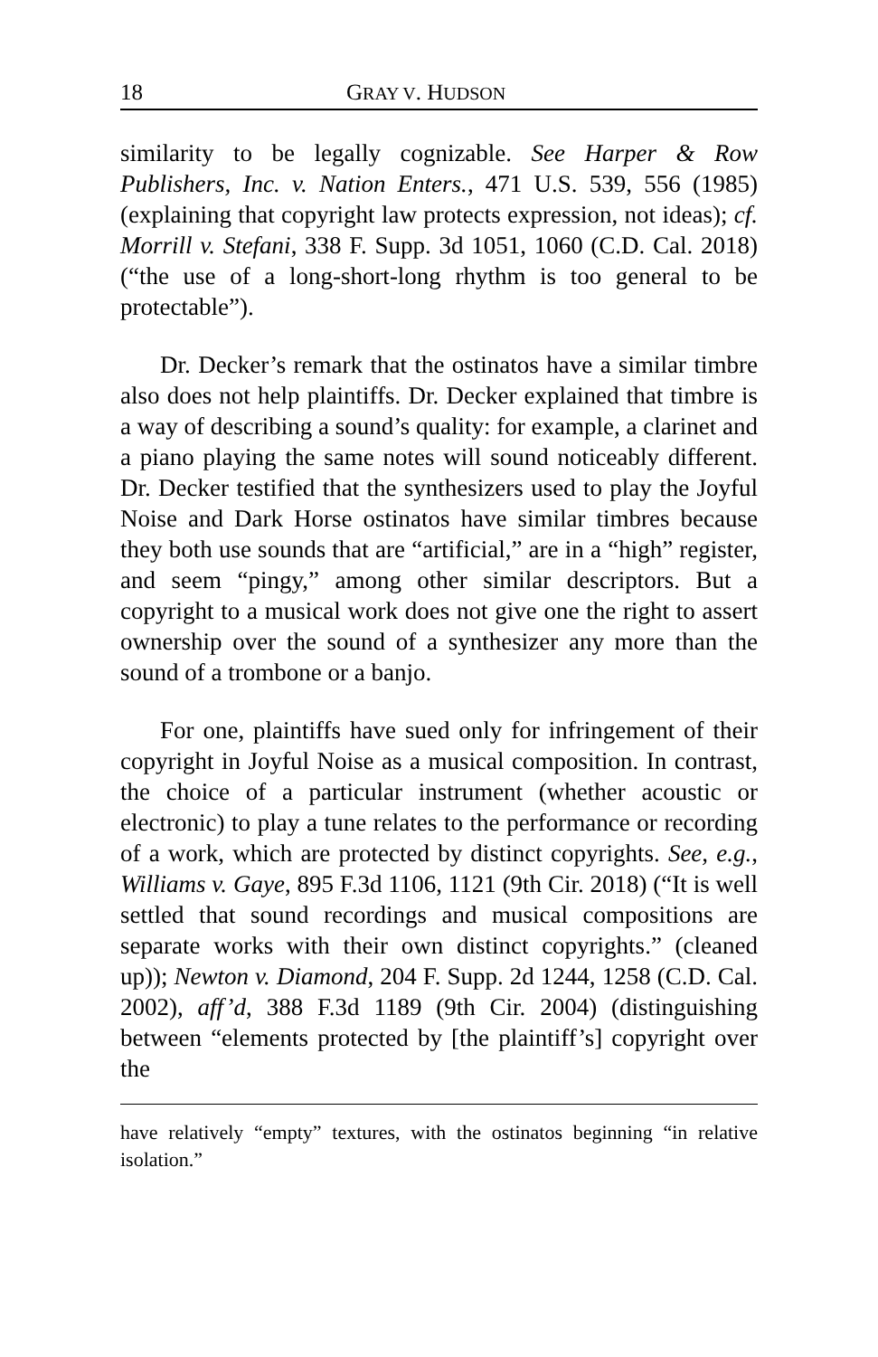18 GRAY V. HUDSON
similarity to be legally cognizable. See Harper & Row Publishers, Inc. v. Nation Enters., 471 U.S. 539, 556 (1985) (explaining that copyright law protects expression, not ideas); cf. Morrill v. Stefani, 338 F. Supp. 3d 1051, 1060 (C.D. Cal. 2018) (“the use of a long-short-long rhythm is too general to be protectable”).
Dr. Decker’s remark that the ostinatos have a similar timbre also does not help plaintiffs. Dr. Decker explained that timbre is a way of describing a sound’s quality: for example, a clarinet and a piano playing the same notes will sound noticeably different. Dr. Decker testified that the synthesizers used to play the Joyful Noise and Dark Horse ostinatos have similar timbres because they both use sounds that are “artificial,” are in a “high” register, and seem “pingy,” among other similar descriptors. But a copyright to a musical work does not give one the right to assert ownership over the sound of a synthesizer any more than the sound of a trombone or a banjo.
For one, plaintiffs have sued only for infringement of their copyright in Joyful Noise as a musical composition. In contrast, the choice of a particular instrument (whether acoustic or electronic) to play a tune relates to the performance or recording of a work, which are protected by distinct copyrights. See, e.g., Williams v. Gaye, 895 F.3d 1106, 1121 (9th Cir. 2018) (“It is well settled that sound recordings and musical compositions are separate works with their own distinct copyrights.” (cleaned up)); Newton v. Diamond, 204 F. Supp. 2d 1244, 1258 (C.D. Cal. 2002), aff’d, 388 F.3d 1189 (9th Cir. 2004) (distinguishing between “elements protected by [the plaintiff’s] copyright over the
have relatively “empty” textures, with the ostinatos beginning “in relative isolation.”